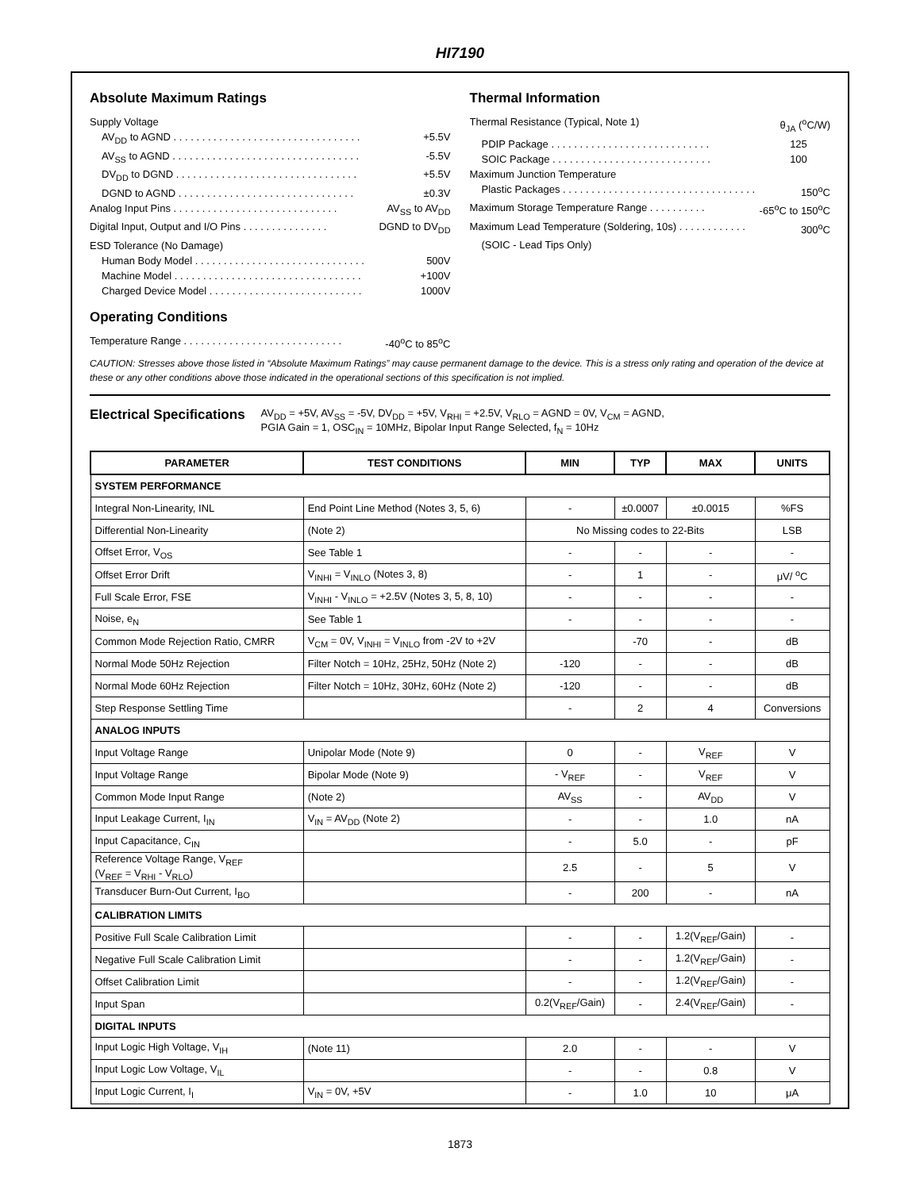HI7190
Absolute Maximum Ratings
Supply Voltage
AV<sub>DD</sub> to AGND . . . . . . . . . . . . . . . . . . . . . . . . . . . . . . . . . +5.5V
AV<sub>SS</sub> to AGND . . . . . . . . . . . . . . . . . . . . . . . . . . . . . . . . . -5.5V
DV<sub>DD</sub> to DGND . . . . . . . . . . . . . . . . . . . . . . . . . . . . . . . . +5.5V
DGND to AGND . . . . . . . . . . . . . . . . . . . . . . . . . . . . . . . ±0.3V
Analog Input Pins . . . . . . . . . . . . . . . . . . . . . . . . . . . . . AV<sub>SS</sub> to AV<sub>DD</sub>
Digital Input, Output and I/O Pins . . . . . . . . . . . . . . . DGND to DV<sub>DD</sub>
ESD Tolerance (No Damage)
Human Body Model . . . . . . . . . . . . . . . . . . . . . . . . . . . . . . 500V
Machine Model . . . . . . . . . . . . . . . . . . . . . . . . . . . . . . . . . +100V
Charged Device Model . . . . . . . . . . . . . . . . . . . . . . . . . . . 1000V
Operating Conditions
Temperature Range . . . . . . . . . . . . . . . . . . . . . . . . . . . . -40<sup>o</sup>C to 85<sup>o</sup>C
Thermal Information
Thermal Resistance (Typical, Note 1) θ<sub>JA</sub> (<sup>o</sup>C/W)
PDIP Package . . . . . . . . . . . . . . . . . . . . . . . . . . . . 125
SOIC Package . . . . . . . . . . . . . . . . . . . . . . . . . . . . 100
Maximum Junction Temperature
Plastic Packages . . . . . . . . . . . . . . . . . . . . . . . . . . . . . . . . . . 150<sup>o</sup>C
Maximum Storage Temperature Range . . . . . . . . . . -65<sup>o</sup>C to 150<sup>o</sup>C
Maximum Lead Temperature (Soldering, 10s) . . . . . . . . . . . . 300<sup>o</sup>C
(SOIC - Lead Tips Only)
CAUTION: Stresses above those listed in “Absolute Maximum Ratings” may cause permanent damage to the device. This is a stress only rating and operation of the device at these or any other conditions above those indicated in the operational sections of this specification is not implied.
Electrical Specifications
AV<sub>DD</sub> = +5V, AV<sub>SS</sub> = -5V, DV<sub>DD</sub> = +5V, V<sub>RHI</sub> = +2.5V, V<sub>RLO</sub> = AGND = 0V, V<sub>CM</sub> = AGND,
PGIA Gain = 1, OSC<sub>IN</sub> = 10MHz, Bipolar Input Range Selected, f<sub>N</sub> = 10Hz
| PARAMETER | TEST CONDITIONS | MIN | TYP | MAX | UNITS |
| --- | --- | --- | --- | --- | --- |
| SYSTEM PERFORMANCE | | | | | |
| Integral Non-Linearity, INL | End Point Line Method (Notes 3, 5, 6) | - | ±0.0007 | ±0.0015 | %FS |
| Differential Non-Linearity | (Note 2) | No Missing codes to 22-Bits | | | LSB |
| Offset Error, V<sub>OS</sub> | See Table 1 | - | - | - | - |
| Offset Error Drift | V<sub>INHI</sub> = V<sub>INLO</sub> (Notes 3, 8) | - | 1 | - | μV/ <sup>o</sup>C |
| Full Scale Error, FSE | V<sub>INHI</sub> - V<sub>INLO</sub> = +2.5V (Notes 3, 5, 8, 10) | - | - | - | - |
| Noise, e<sub>N</sub> | See Table 1 | - | - | - | - |
| Common Mode Rejection Ratio, CMRR | V<sub>CM</sub> = 0V, V<sub>INHI</sub> = V<sub>INLO</sub> from -2V to +2V | | -70 | - | dB |
| Normal Mode 50Hz Rejection | Filter Notch = 10Hz, 25Hz, 50Hz (Note 2) | -120 | - | - | dB |
| Normal Mode 60Hz Rejection | Filter Notch = 10Hz, 30Hz, 60Hz (Note 2) | -120 | - | - | dB |
| Step Response Settling Time | | - | 2 | 4 | Conversions |
| ANALOG INPUTS | | | | | |
| Input Voltage Range | Unipolar Mode (Note 9) | 0 | - | V<sub>REF</sub> | V |
| Input Voltage Range | Bipolar Mode (Note 9) | - V<sub>REF</sub> | - | V<sub>REF</sub> | V |
| Common Mode Input Range | (Note 2) | AV<sub>SS</sub> | - | AV<sub>DD</sub> | V |
| Input Leakage Current, I<sub>IN</sub> | V<sub>IN</sub> = AV<sub>DD</sub> (Note 2) | - | - | 1.0 | nA |
| Input Capacitance, C<sub>IN</sub> | | - | 5.0 | - | pF |
| Reference Voltage Range, V<sub>REF</sub> (V<sub>REF</sub> = V<sub>RHI</sub> - V<sub>RLO</sub>) | | 2.5 | - | 5 | V |
| Transducer Burn-Out Current, I<sub>BO</sub> | | - | 200 | - | nA |
| CALIBRATION LIMITS | | | | | |
| Positive Full Scale Calibration Limit | | - | - | 1.2(V<sub>REF</sub>/Gain) | - |
| Negative Full Scale Calibration Limit | | - | - | 1.2(V<sub>REF</sub>/Gain) | - |
| Offset Calibration Limit | | - | - | 1.2(V<sub>REF</sub>/Gain) | - |
| Input Span | | 0.2(V<sub>REF</sub>/Gain) | - | 2.4(V<sub>REF</sub>/Gain) | - |
| DIGITAL INPUTS | | | | | |
| Input Logic High Voltage, V<sub>IH</sub> | (Note 11) | 2.0 | - | - | V |
| Input Logic Low Voltage, V<sub>IL</sub> | | - | - | 0.8 | V |
| Input Logic Current, I<sub>I</sub> | V<sub>IN</sub> = 0V, +5V | - | 1.0 | 10 | μA |
1873